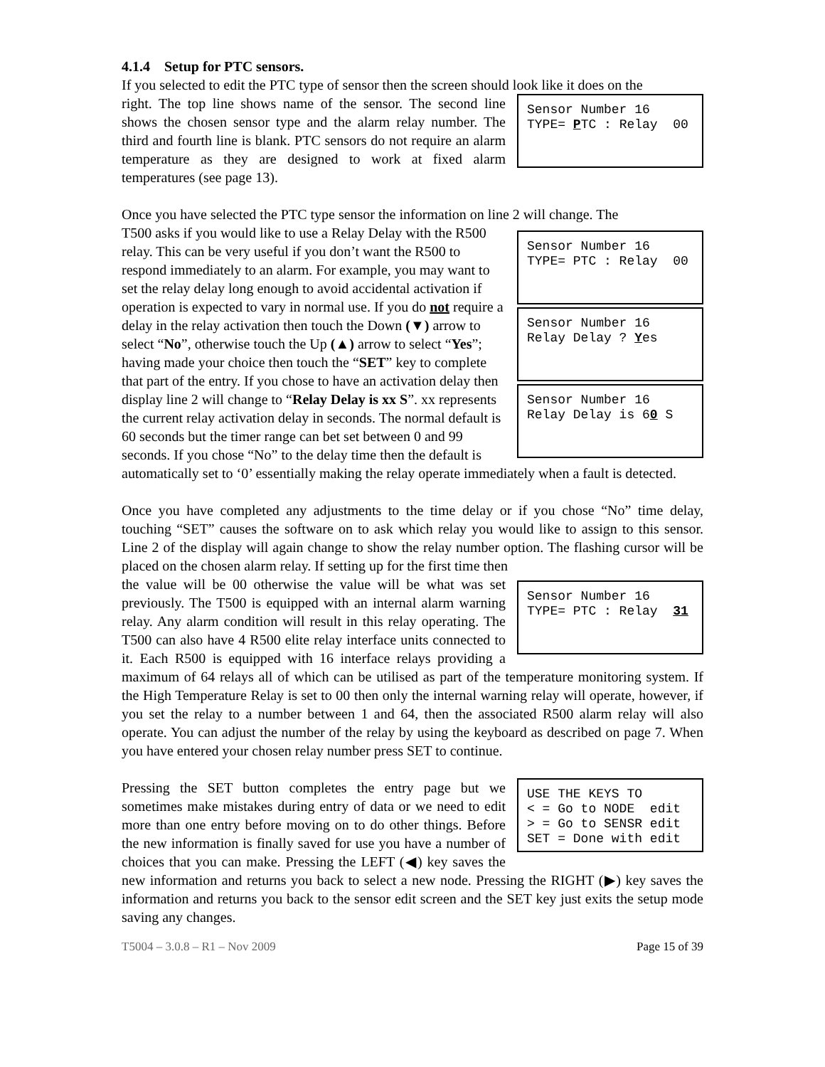4.1.4 Setup for PTC sensors.
If you selected to edit the PTC type of sensor then the screen should look like it does on the
Sensor Number 16 TYPE= PTC : Relay 00
right. The top line shows name of the sensor. The second line shows the chosen sensor type and the alarm relay number. The third and fourth line is blank. PTC sensors do not require an alarm temperature as they are designed to work at fixed alarm temperatures (see page 13).
Once you have selected the PTC type sensor the information on line 2 will change. The
Sensor Number 16 TYPE= PTC : Relay 00
Sensor Number 16 Relay Delay ? Yes
Sensor Number 16 Relay Delay is 60 S
T500 asks if you would like to use a Relay Delay with the R500 relay. This can be very useful if you don’t want the R500 to respond immediately to an alarm. For example, you may want to set the relay delay long enough to avoid accidental activation if operation is expected to vary in normal use. If you do not require a delay in the relay activation then touch the Down (▼) arrow to select “No”, otherwise touch the Up (▲) arrow to select “Yes”; having made your choice then touch the “SET” key to complete that part of the entry. If you chose to have an activation delay then display line 2 will change to “Relay Delay is xx S”. xx represents the current relay activation delay in seconds. The normal default is 60 seconds but the timer range can bet set between 0 and 99 seconds. If you chose “No” to the delay time then the default is automatically set to ‘0’ essentially making the relay operate immediately when a fault is detected.
Once you have completed any adjustments to the time delay or if you chose “No” time delay, touching “SET” causes the software on to ask which relay you would like to assign to this sensor. Line 2 of the display will again change to show the relay number option. The flashing cursor will be placed on the chosen alarm relay. If setting up for the first time then
Sensor Number 16 TYPE= PTC : Relay 31
the value will be 00 otherwise the value will be what was set previously. The T500 is equipped with an internal alarm warning relay. Any alarm condition will result in this relay operating. The T500 can also have 4 R500 elite relay interface units connected to it. Each R500 is equipped with 16 interface relays providing a maximum of 64 relays all of which can be utilised as part of the temperature monitoring system. If the High Temperature Relay is set to 00 then only the internal warning relay will operate, however, if you set the relay to a number between 1 and 64, then the associated R500 alarm relay will also operate. You can adjust the number of the relay by using the keyboard as described on page 7. When you have entered your chosen relay number press SET to continue.
USE THE KEYS TO < = Go to NODE edit > = Go to SENSR edit SET = Done with edit
Pressing the SET button completes the entry page but we sometimes make mistakes during entry of data or we need to edit more than one entry before moving on to do other things. Before the new information is finally saved for use you have a number of choices that you can make. Pressing the LEFT (◀) key saves the new information and returns you back to select a new node. Pressing the RIGHT (▶) key saves the information and returns you back to the sensor edit screen and the SET key just exits the setup mode saving any changes.
T5004 – 3.0.8 – R1 – Nov 2009 Page 15 of 39